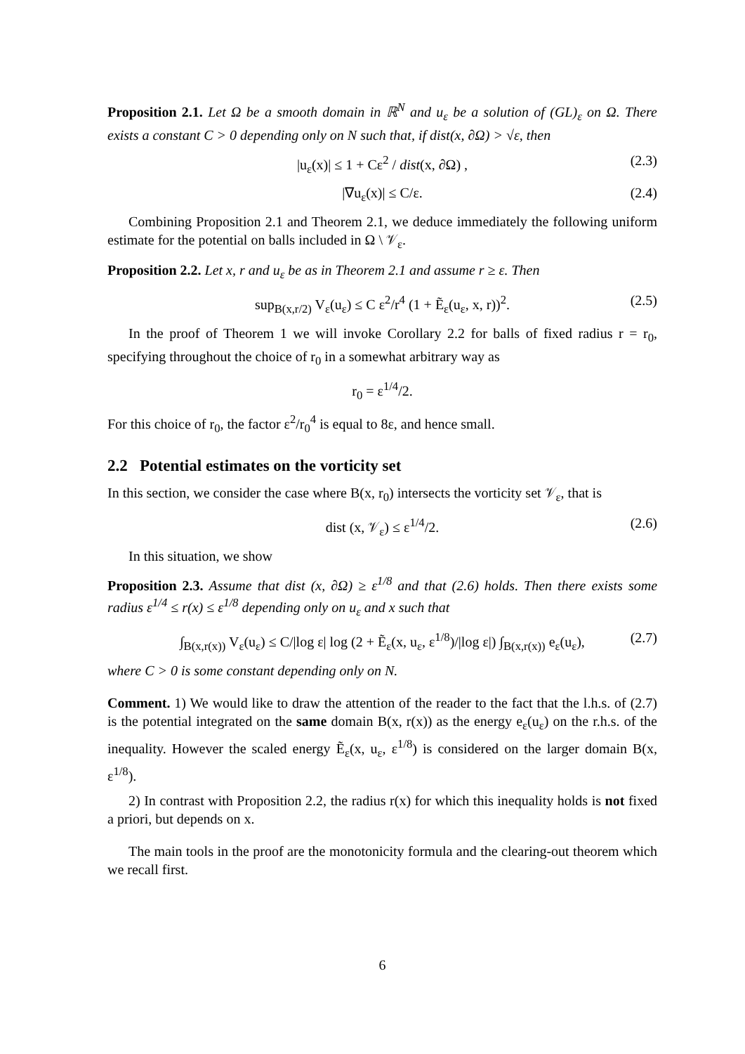Proposition 2.1. Let Ω be a smooth domain in ℝ<sup>N</sup> and u<sub>ε</sub> be a solution of (GL)<sub>ε</sub> on Ω. There exists a constant C > 0 depending only on N such that, if dist(x, ∂Ω) > √ε, then
|u<sub>ε</sub>(x)| ≤ 1 + Cε<sup>2</sup> / dist(x, ∂Ω) , (2.3)
|∇u<sub>ε</sub>(x)| ≤ C/ε. (2.4)
Combining Proposition 2.1 and Theorem 2.1, we deduce immediately the following uniform estimate for the potential on balls included in Ω \ 𝒱<sub>ε</sub>.
Proposition 2.2. Let x, r and u<sub>ε</sub> be as in Theorem 2.1 and assume r ≥ ε. Then
sup<sub>B(x,r/2)</sub> V<sub>ε</sub>(u<sub>ε</sub>) ≤ C ε<sup>2</sup>/r<sup>4</sup> (1 + Ẽ<sub>ε</sub>(u<sub>ε</sub>, x, r))<sup>2</sup>. (2.5)
In the proof of Theorem 1 we will invoke Corollary 2.2 for balls of fixed radius r = r<sub>0</sub>, specifying throughout the choice of r<sub>0</sub> in a somewhat arbitrary way as
r<sub>0</sub> = ε<sup>1/4</sup>/2.
For this choice of r<sub>0</sub>, the factor ε<sup>2</sup>/r<sub>0</sub><sup>4</sup> is equal to 8ε, and hence small.
2.2 Potential estimates on the vorticity set
In this section, we consider the case where B(x, r<sub>0</sub>) intersects the vorticity set 𝒱<sub>ε</sub>, that is
dist (x, 𝒱<sub>ε</sub>) ≤ ε<sup>1/4</sup>/2. (2.6)
In this situation, we show
Proposition 2.3. Assume that dist (x, ∂Ω) ≥ ε<sup>1/8</sup> and that (2.6) holds. Then there exists some radius ε<sup>1/4</sup> ≤ r(x) ≤ ε<sup>1/8</sup> depending only on u<sub>ε</sub> and x such that
∫<sub>B(x,r(x))</sub> V<sub>ε</sub>(u<sub>ε</sub>) ≤ C/|log ε| log (2 + Ẽ<sub>ε</sub>(x, u<sub>ε</sub>, ε<sup>1/8</sup>)/|log ε|) ∫<sub>B(x,r(x))</sub> e<sub>ε</sub>(u<sub>ε</sub>), (2.7)
where C > 0 is some constant depending only on N.
Comment. 1) We would like to draw the attention of the reader to the fact that the l.h.s. of (2.7) is the potential integrated on the same domain B(x, r(x)) as the energy e<sub>ε</sub>(u<sub>ε</sub>) on the r.h.s. of the inequality. However the scaled energy Ẽ<sub>ε</sub>(x, u<sub>ε</sub>, ε<sup>1/8</sup>) is considered on the larger domain B(x, ε<sup>1/8</sup>).
2) In contrast with Proposition 2.2, the radius r(x) for which this inequality holds is not fixed a priori, but depends on x.
The main tools in the proof are the monotonicity formula and the clearing-out theorem which we recall first.
6